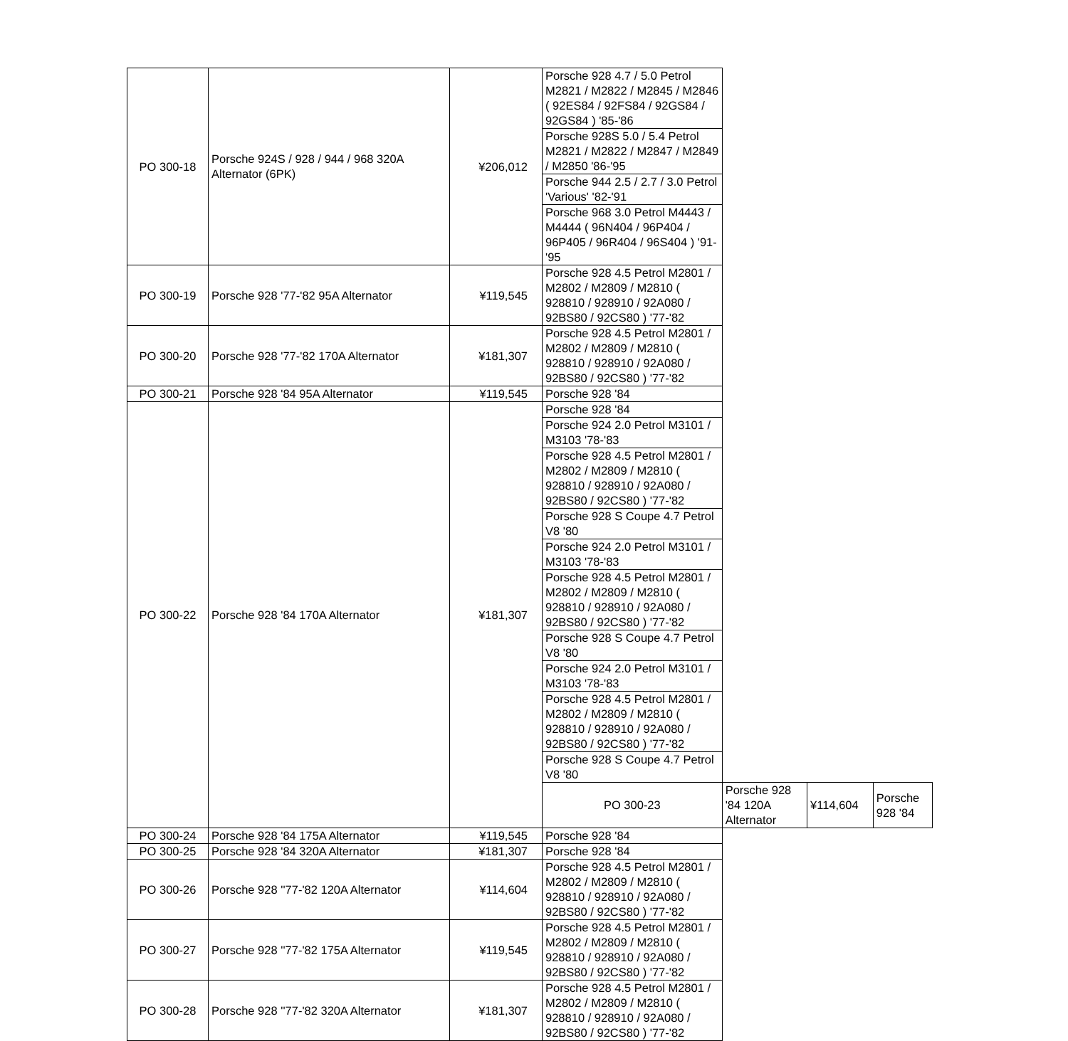| PO 300-18 | Porsche 924S / 928 / 944 / 968 320A Alternator (6PK) | ¥206,012 | Porsche 928 4.7 / 5.0 Petrol M2821 / M2822 / M2845 / M2846 ( 92ES84 / 92FS84 / 92GS84 / 92GS84 ) '85-'86 | | | |
| | | | Porsche 928S 5.0 / 5.4 Petrol M2821 / M2822 / M2847 / M2849 / M2850 '86-'95 | | | |
| | | | Porsche 944 2.5 / 2.7 / 3.0 Petrol 'Various' '82-'91 | | | |
| | | | Porsche 968 3.0 Petrol M4443 / M4444 ( 96N404 / 96P404 / 96P405 / 96R404 / 96S404 ) '91-'95 | | | |
| PO 300-19 | Porsche 928 '77-'82 95A Alternator | ¥119,545 | Porsche 928 4.5 Petrol M2801 / M2802 / M2809 / M2810 ( 928810 / 928910 / 92A080 / 92BS80 / 92CS80 ) '77-'82 | | | |
| PO 300-20 | Porsche 928 '77-'82 170A Alternator | ¥181,307 | Porsche 928 4.5 Petrol M2801 / M2802 / M2809 / M2810 ( 928810 / 928910 / 92A080 / 92BS80 / 92CS80 ) '77-'82 | | | |
| PO 300-21 | Porsche 928 '84 95A Alternator | ¥119,545 | Porsche 928 '84 | | | |
| PO 300-22 | Porsche 928 '84 170A Alternator | ¥181,307 | Porsche 928 '84 | | | |
| | | | Porsche 924 2.0 Petrol M3101 / M3103 '78-'83 | | | |
| | | | Porsche 928 4.5 Petrol M2801 / M2802 / M2809 / M2810 ( 928810 / 928910 / 92A080 / 92BS80 / 92CS80 ) '77-'82 | | | |
| | | | Porsche 928 S Coupe 4.7 Petrol V8 '80 | | | |
| | | | Porsche 924 2.0 Petrol M3101 / M3103 '78-'83 | | | |
| | | | Porsche 928 4.5 Petrol M2801 / M2802 / M2809 / M2810 ( 928810 / 928910 / 92A080 / 92BS80 / 92CS80 ) '77-'82 | | | |
| | | | Porsche 928 S Coupe 4.7 Petrol V8 '80 | | | |
| | | | Porsche 924 2.0 Petrol M3101 / M3103 '78-'83 | | | |
| | | | Porsche 928 4.5 Petrol M2801 / M2802 / M2809 / M2810 ( 928810 / 928910 / 92A080 / 92BS80 / 92CS80 ) '77-'82 | | | |
| | | | Porsche 928 S Coupe 4.7 Petrol V8 '80 | | | |
| | | | PO 300-23 | Porsche 928 '84 120A Alternator | ¥114,604 | Porsche 928 '84 |
| PO 300-24 | Porsche 928 '84 175A Alternator | ¥119,545 | Porsche 928 '84 | | | |
| PO 300-25 | Porsche 928 '84 320A Alternator | ¥181,307 | Porsche 928 '84 | | | |
| PO 300-26 | Porsche 928 ''77-'82 120A Alternator | ¥114,604 | Porsche 928 4.5 Petrol M2801 / M2802 / M2809 / M2810 ( 928810 / 928910 / 92A080 / 92BS80 / 92CS80 ) '77-'82 | | | |
| PO 300-27 | Porsche 928 ''77-'82 175A Alternator | ¥119,545 | Porsche 928 4.5 Petrol M2801 / M2802 / M2809 / M2810 ( 928810 / 928910 / 92A080 / 92BS80 / 92CS80 ) '77-'82 | | | |
| PO 300-28 | Porsche 928 ''77-'82 320A Alternator | ¥181,307 | Porsche 928 4.5 Petrol M2801 / M2802 / M2809 / M2810 ( 928810 / 928910 / 92A080 / 92BS80 / 92CS80 ) '77-'82 | | | |